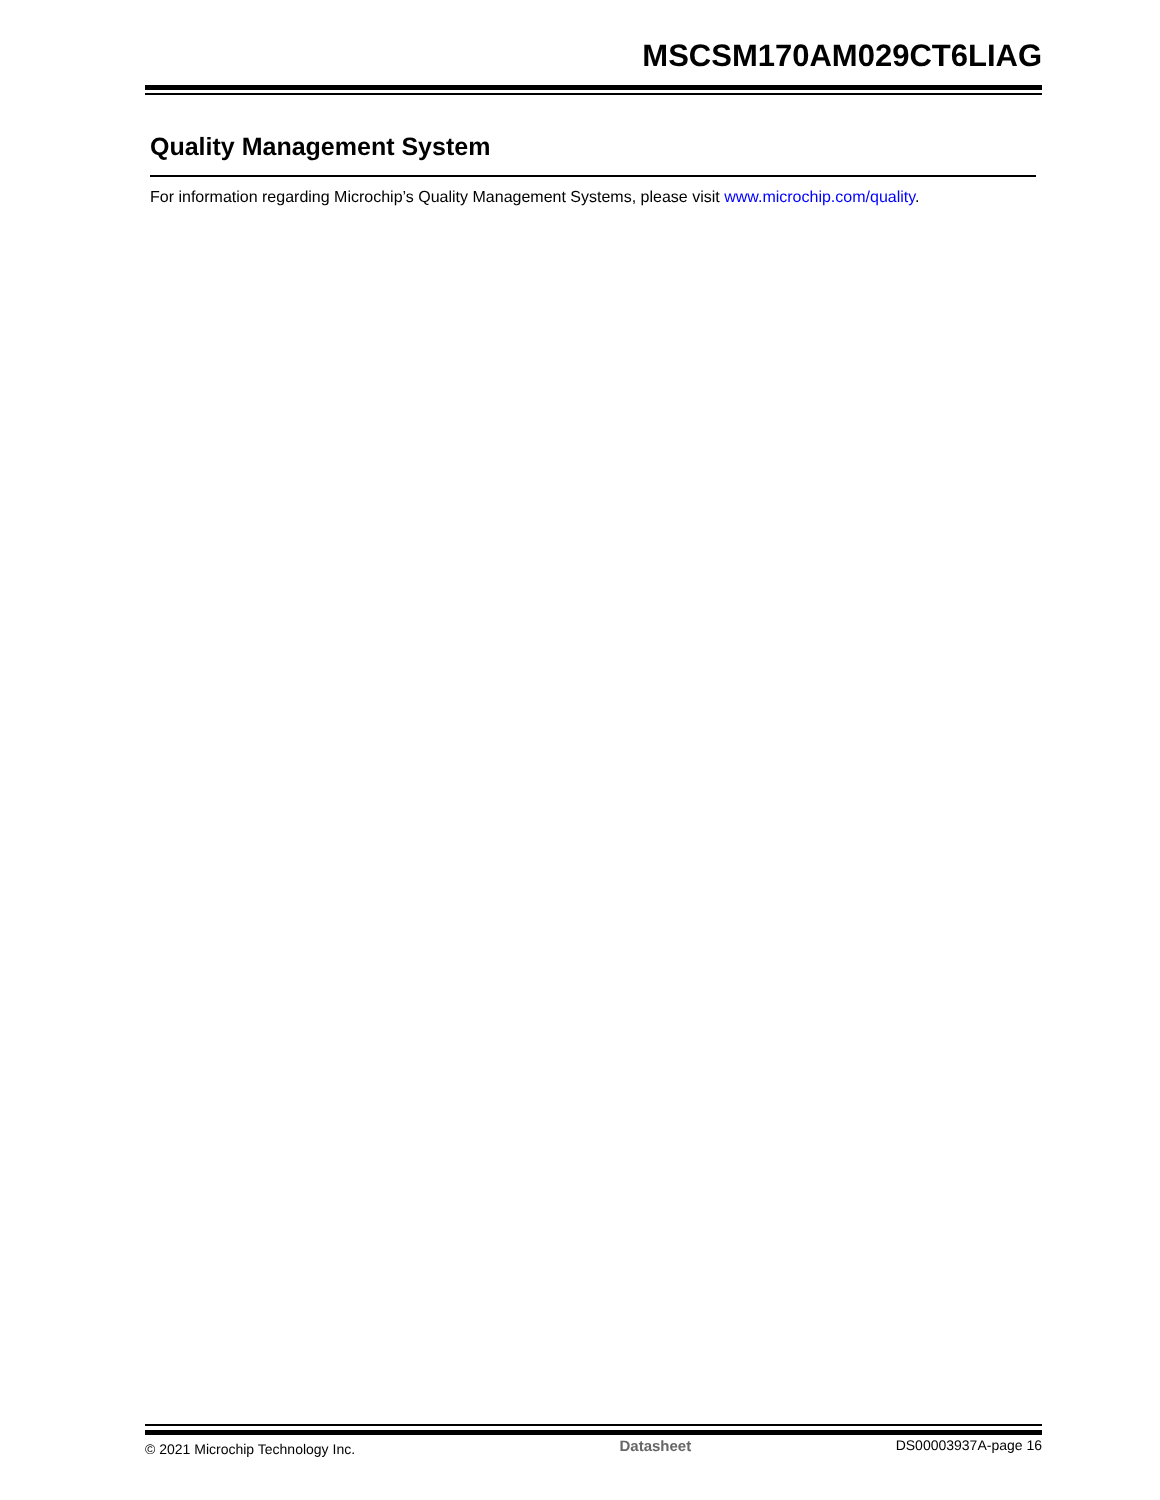MSCSM170AM029CT6LIAG
Quality Management System
For information regarding Microchip’s Quality Management Systems, please visit www.microchip.com/quality.
© 2021 Microchip Technology Inc. Datasheet DS00003937A-page 16